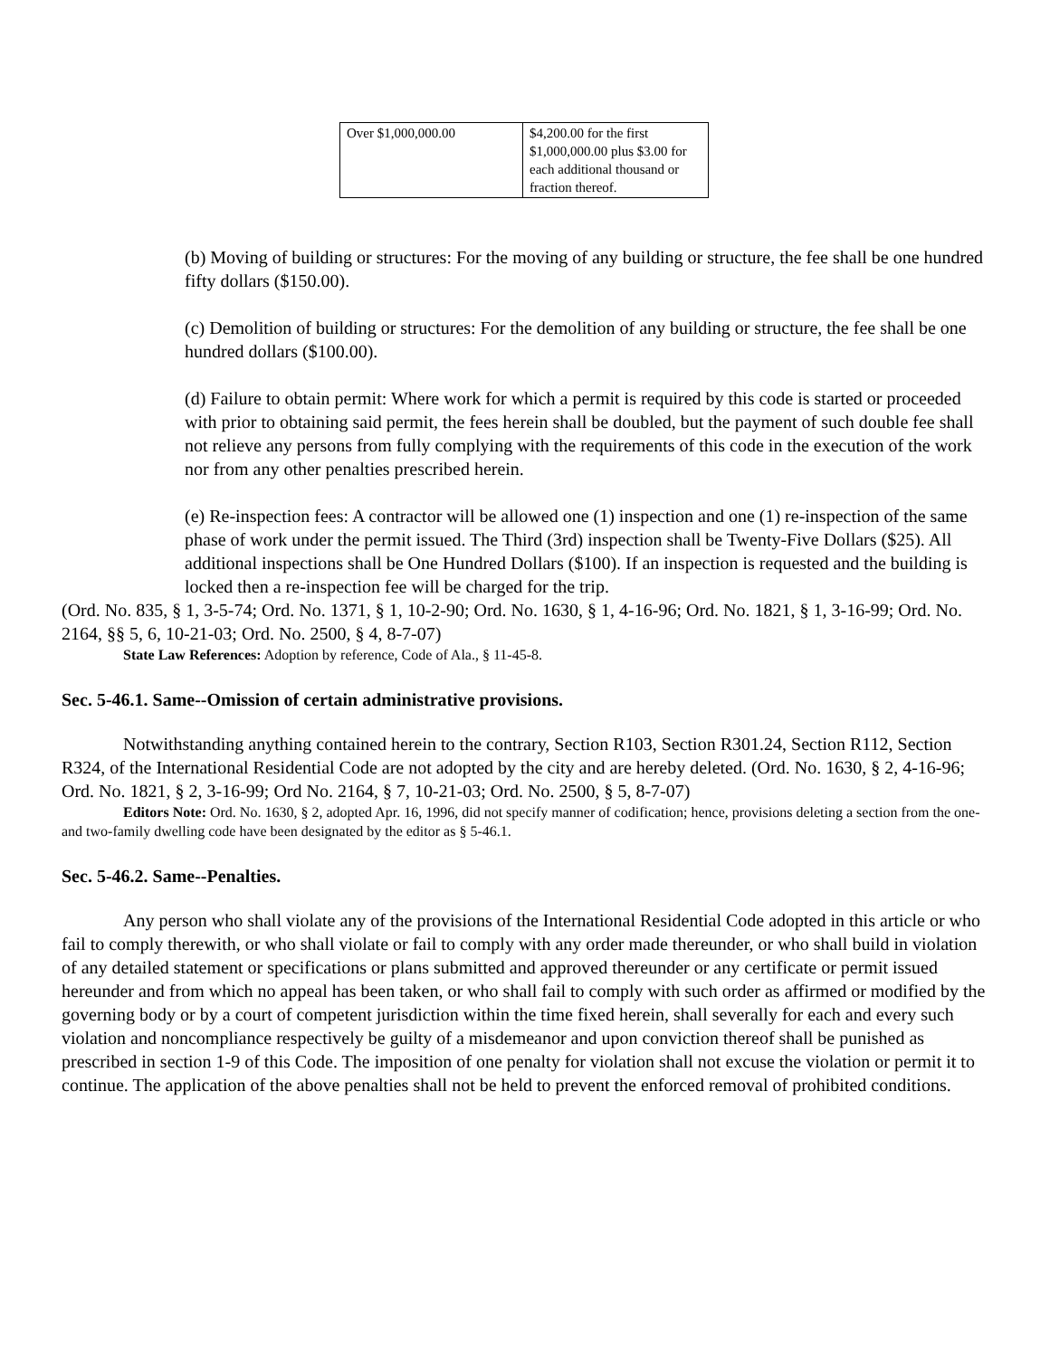| Over $1,000,000.00 | $4,200.00 for the first $1,000,000.00 plus $3.00 for each additional thousand or fraction thereof. |
(b) Moving of building or structures: For the moving of any building or structure, the fee shall be one hundred fifty dollars ($150.00).
(c) Demolition of building or structures: For the demolition of any building or structure, the fee shall be one hundred dollars ($100.00).
(d) Failure to obtain permit: Where work for which a permit is required by this code is started or proceeded with prior to obtaining said permit, the fees herein shall be doubled, but the payment of such double fee shall not relieve any persons from fully complying with the requirements of this code in the execution of the work nor from any other penalties prescribed herein.
(e) Re-inspection fees: A contractor will be allowed one (1) inspection and one (1) re-inspection of the same phase of work under the permit issued. The Third (3rd) inspection shall be Twenty-Five Dollars ($25). All additional inspections shall be One Hundred Dollars ($100). If an inspection is requested and the building is locked then a re-inspection fee will be charged for the trip.
(Ord. No. 835, § 1, 3-5-74; Ord. No. 1371, § 1, 10-2-90; Ord. No. 1630, § 1, 4-16-96; Ord. No. 1821, § 1, 3-16-99; Ord. No. 2164, §§ 5, 6, 10-21-03; Ord. No. 2500, § 4, 8-7-07)
State Law References: Adoption by reference, Code of Ala., § 11-45-8.
Sec. 5-46.1. Same--Omission of certain administrative provisions.
Notwithstanding anything contained herein to the contrary, Section R103, Section R301.24, Section R112, Section R324, of the International Residential Code are not adopted by the city and are hereby deleted. (Ord. No. 1630, § 2, 4-16-96; Ord. No. 1821, § 2, 3-16-99; Ord No. 2164, § 7, 10-21-03; Ord. No. 2500, § 5, 8-7-07)
Editors Note: Ord. No. 1630, § 2, adopted Apr. 16, 1996, did not specify manner of codification; hence, provisions deleting a section from the one- and two-family dwelling code have been designated by the editor as § 5-46.1.
Sec. 5-46.2. Same--Penalties.
Any person who shall violate any of the provisions of the International Residential Code adopted in this article or who fail to comply therewith, or who shall violate or fail to comply with any order made thereunder, or who shall build in violation of any detailed statement or specifications or plans submitted and approved thereunder or any certificate or permit issued hereunder and from which no appeal has been taken, or who shall fail to comply with such order as affirmed or modified by the governing body or by a court of competent jurisdiction within the time fixed herein, shall severally for each and every such violation and noncompliance respectively be guilty of a misdemeanor and upon conviction thereof shall be punished as prescribed in section 1-9 of this Code. The imposition of one penalty for violation shall not excuse the violation or permit it to continue. The application of the above penalties shall not be held to prevent the enforced removal of prohibited conditions.